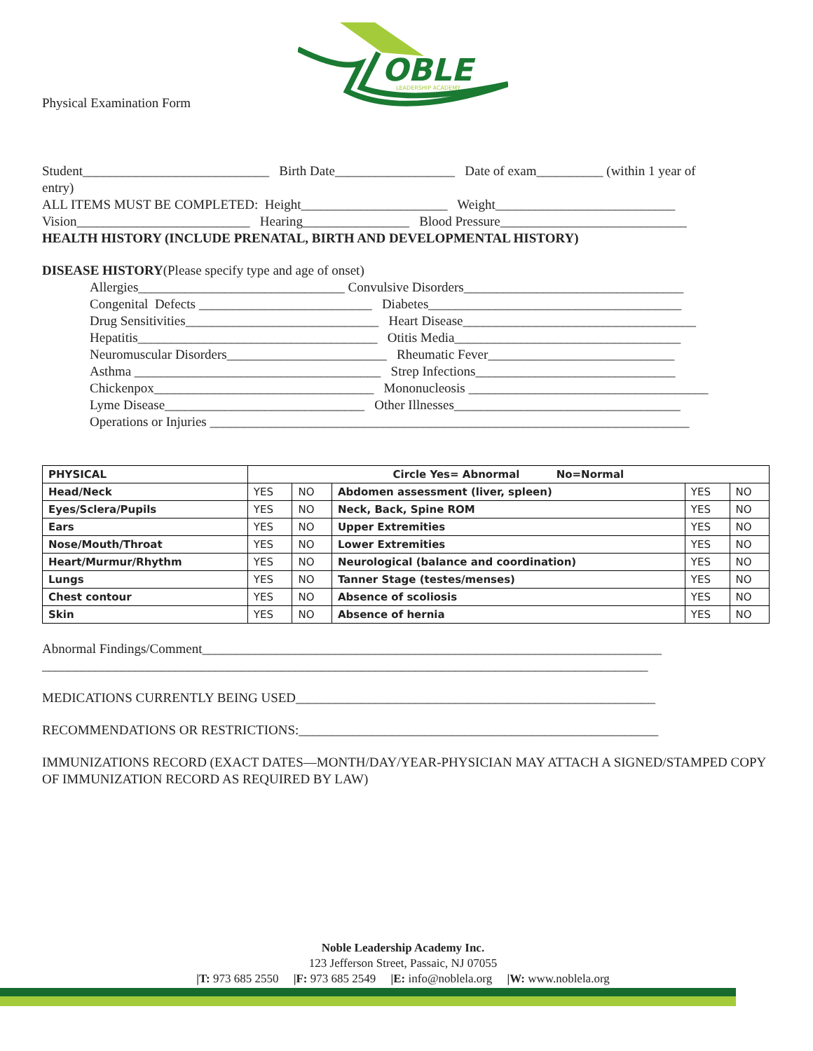OBLE
LEADERSHIP ACADEMY
Physical Examination Form
Student____________________________ Birth Date__________________ Date of exam__________ (within 1 year of
entry)
ALL ITEMS MUST BE COMPLETED: Height______________________ Weight___________________________
Vision__________________________ Hearing________________ Blood Pressure____________________________
HEALTH HISTORY (INCLUDE PRENATAL, BIRTH AND DEVELOPMENTAL HISTORY)
DISEASE HISTORY(Please specify type and age of onset)
Allergies_______________________________ Convulsive Disorders_________________________________
Congenital Defects __________________________ Diabetes______________________________________
Drug Sensitivities_____________________________ Heart Disease___________________________________
Hepatitis____________________________________ Otitis Media__________________________________
Neuromuscular Disorders________________________ Rheumatic Fever____________________________
Asthma _____________________________________ Strep Infections______________________________
Chickenpox_________________________________ Mononucleosis ____________________________________
Lyme Disease______________________________ Other Illnesses__________________________________
Operations or Injuries ________________________________________________________________________
| PHYSICAL | Circle Yes= Abnormal No=Normal | | | | |
| --- | --- | --- | --- | --- | --- |
| Head/Neck | YES | NO | Abdomen assessment (liver, spleen) | YES | NO |
| Eyes/Sclera/Pupils | YES | NO | Neck, Back, Spine ROM | YES | NO |
| Ears | YES | NO | Upper Extremities | YES | NO |
| Nose/Mouth/Throat | YES | NO | Lower Extremities | YES | NO |
| Heart/Murmur/Rhythm | YES | NO | Neurological (balance and coordination) | YES | NO |
| Lungs | YES | NO | Tanner Stage (testes/menses) | YES | NO |
| Chest contour | YES | NO | Absence of scoliosis | YES | NO |
| Skin | YES | NO | Absence of hernia | YES | NO |
Abnormal Findings/Comment_____________________________________________________________________
___________________________________________________________________________________________
MEDICATIONS CURRENTLY BEING USED______________________________________________________
RECOMMENDATIONS OR RESTRICTIONS:______________________________________________________
IMMUNIZATIONS RECORD (EXACT DATES—MONTH/DAY/YEAR-PHYSICIAN MAY ATTACH A SIGNED/STAMPED COPY OF IMMUNIZATION RECORD AS REQUIRED BY LAW)
Noble Leadership Academy Inc.
123 Jefferson Street, Passaic, NJ 07055
|T: 973 685 2550 |F: 973 685 2549 |E: info@noblela.org |W: www.noblela.org